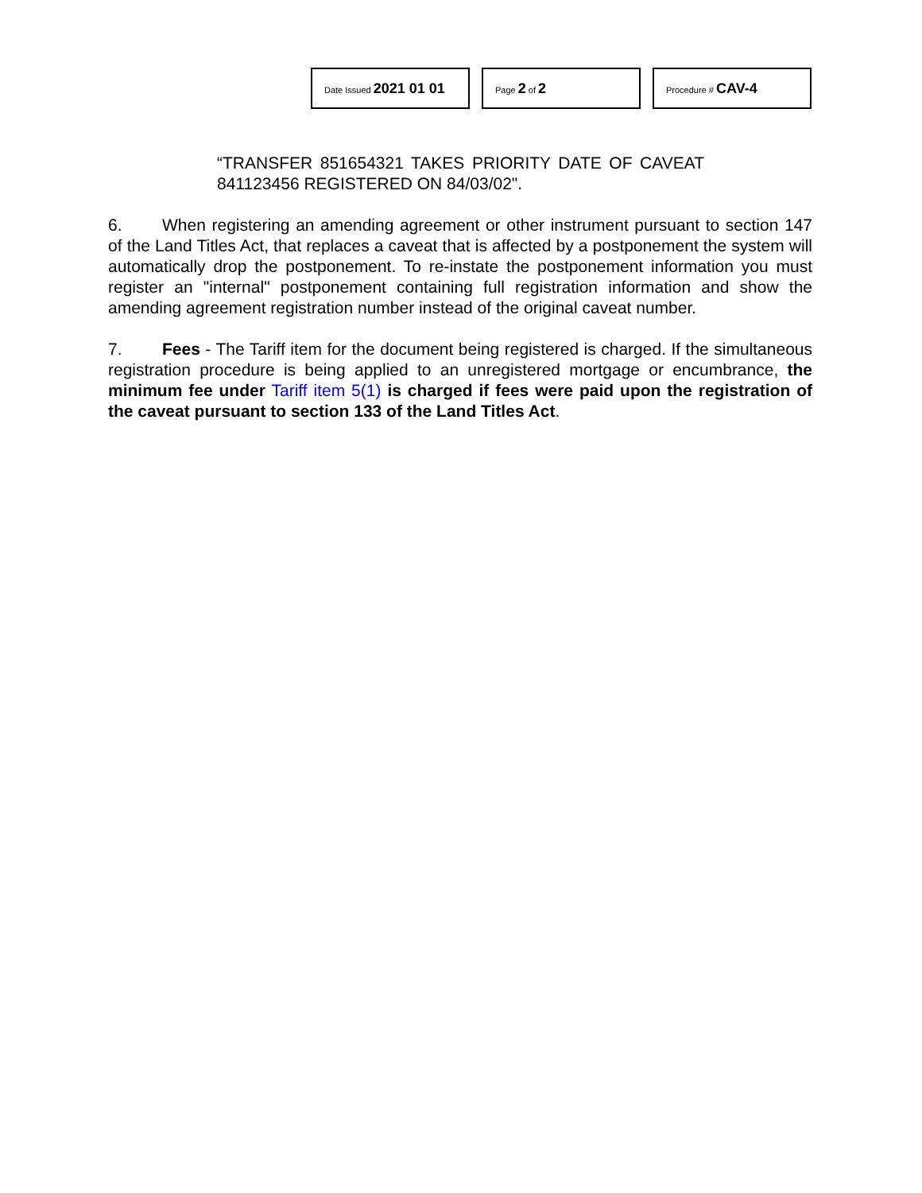Date Issued 2021 01 01
Page 2 of 2
Procedure # CAV-4
“TRANSFER 851654321 TAKES PRIORITY DATE OF CAVEAT 841123456 REGISTERED ON 84/03/02".
6. When registering an amending agreement or other instrument pursuant to section 147 of the Land Titles Act, that replaces a caveat that is affected by a postponement the system will automatically drop the postponement. To re-instate the postponement information you must register an "internal" postponement containing full registration information and show the amending agreement registration number instead of the original caveat number.
7. Fees - The Tariff item for the document being registered is charged. If the simultaneous registration procedure is being applied to an unregistered mortgage or encumbrance, the minimum fee under Tariff item 5(1) is charged if fees were paid upon the registration of the caveat pursuant to section 133 of the Land Titles Act.